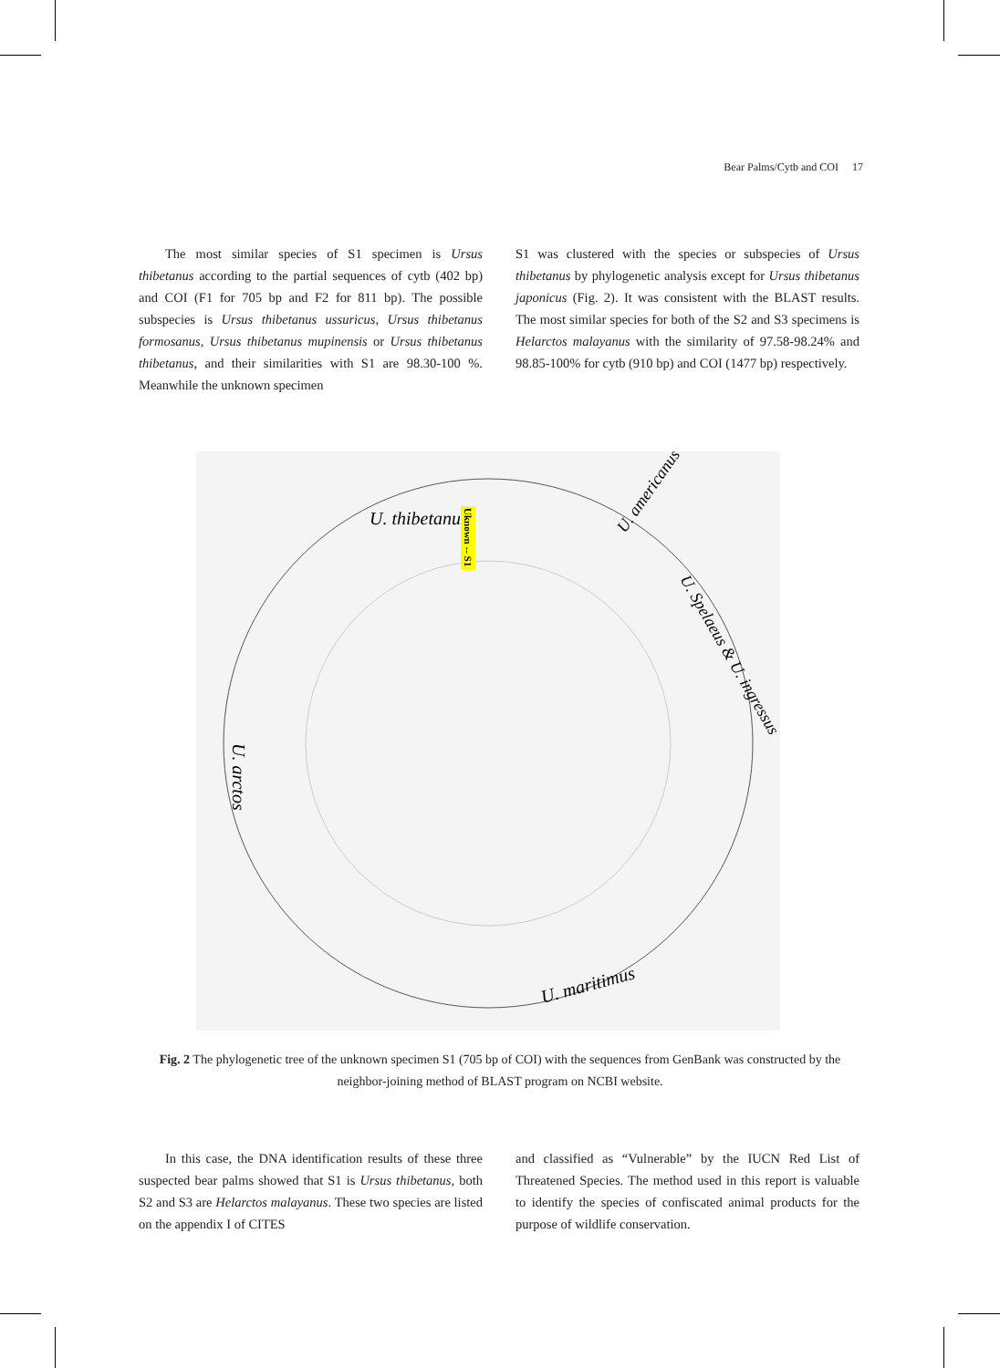Bear Palms/Cytb and COI 17
The most similar species of S1 specimen is Ursus thibetanus according to the partial sequences of cytb (402 bp) and COI (F1 for 705 bp and F2 for 811 bp). The possible subspecies is Ursus thibetanus ussuricus, Ursus thibetanus formosanus, Ursus thibetanus mupinensis or Ursus thibetanus thibetanus, and their similarities with S1 are 98.30-100 %. Meanwhile the unknown specimen
S1 was clustered with the species or subspecies of Ursus thibetanus by phylogenetic analysis except for Ursus thibetanus japonicus (Fig. 2). It was consistent with the BLAST results. The most similar species for both of the S2 and S3 specimens is Helarctos malayanus with the similarity of 97.58-98.24% and 98.85-100% for cytb (910 bp) and COI (1477 bp) respectively.
U. thibetanus
U. americanus
U. Spelaeus & U. ingressus
U. arctos
U. maritimus
Uknown -- S1
Fig. 2 The phylogenetic tree of the unknown specimen S1 (705 bp of COI) with the sequences from GenBank was constructed by the neighbor-joining method of BLAST program on NCBI website.
In this case, the DNA identification results of these three suspected bear palms showed that S1 is Ursus thibetanus, both S2 and S3 are Helarctos malayanus. These two species are listed on the appendix I of CITES
and classified as “Vulnerable” by the IUCN Red List of Threatened Species. The method used in this report is valuable to identify the species of confiscated animal products for the purpose of wildlife conservation.